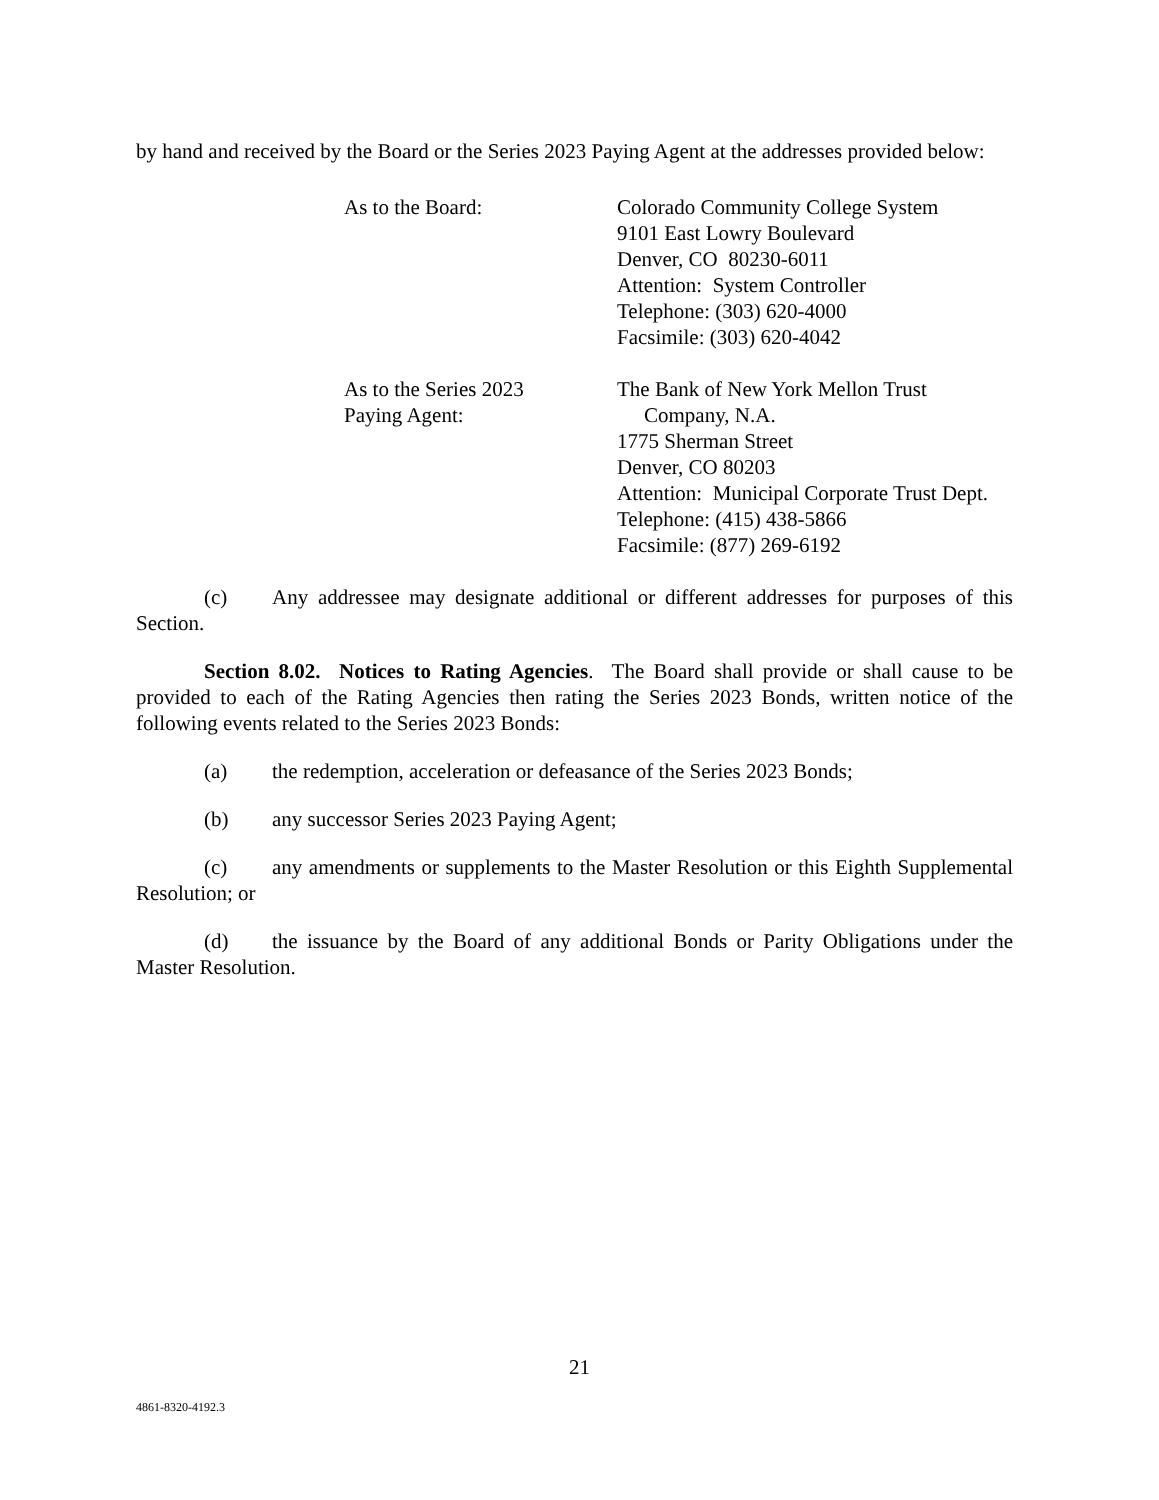by hand and received by the Board or the Series 2023 Paying Agent at the addresses provided below:
As to the Board: Colorado Community College System
9101 East Lowry Boulevard
Denver, CO 80230-6011
Attention: System Controller
Telephone: (303) 620-4000
Facsimile: (303) 620-4042
As to the Series 2023
Paying Agent:
The Bank of New York Mellon Trust
Company, N.A.
1775 Sherman Street
Denver, CO 80203
Attention: Municipal Corporate Trust Dept.
Telephone: (415) 438-5866
Facsimile: (877) 269-6192
(c) Any addressee may designate additional or different addresses for purposes of this Section.
Section 8.02. Notices to Rating Agencies. The Board shall provide or shall cause to be provided to each of the Rating Agencies then rating the Series 2023 Bonds, written notice of the following events related to the Series 2023 Bonds:
(a) the redemption, acceleration or defeasance of the Series 2023 Bonds;
(b) any successor Series 2023 Paying Agent;
(c) any amendments or supplements to the Master Resolution or this Eighth Supplemental Resolution; or
(d) the issuance by the Board of any additional Bonds or Parity Obligations under the Master Resolution.
21
4861-8320-4192.3